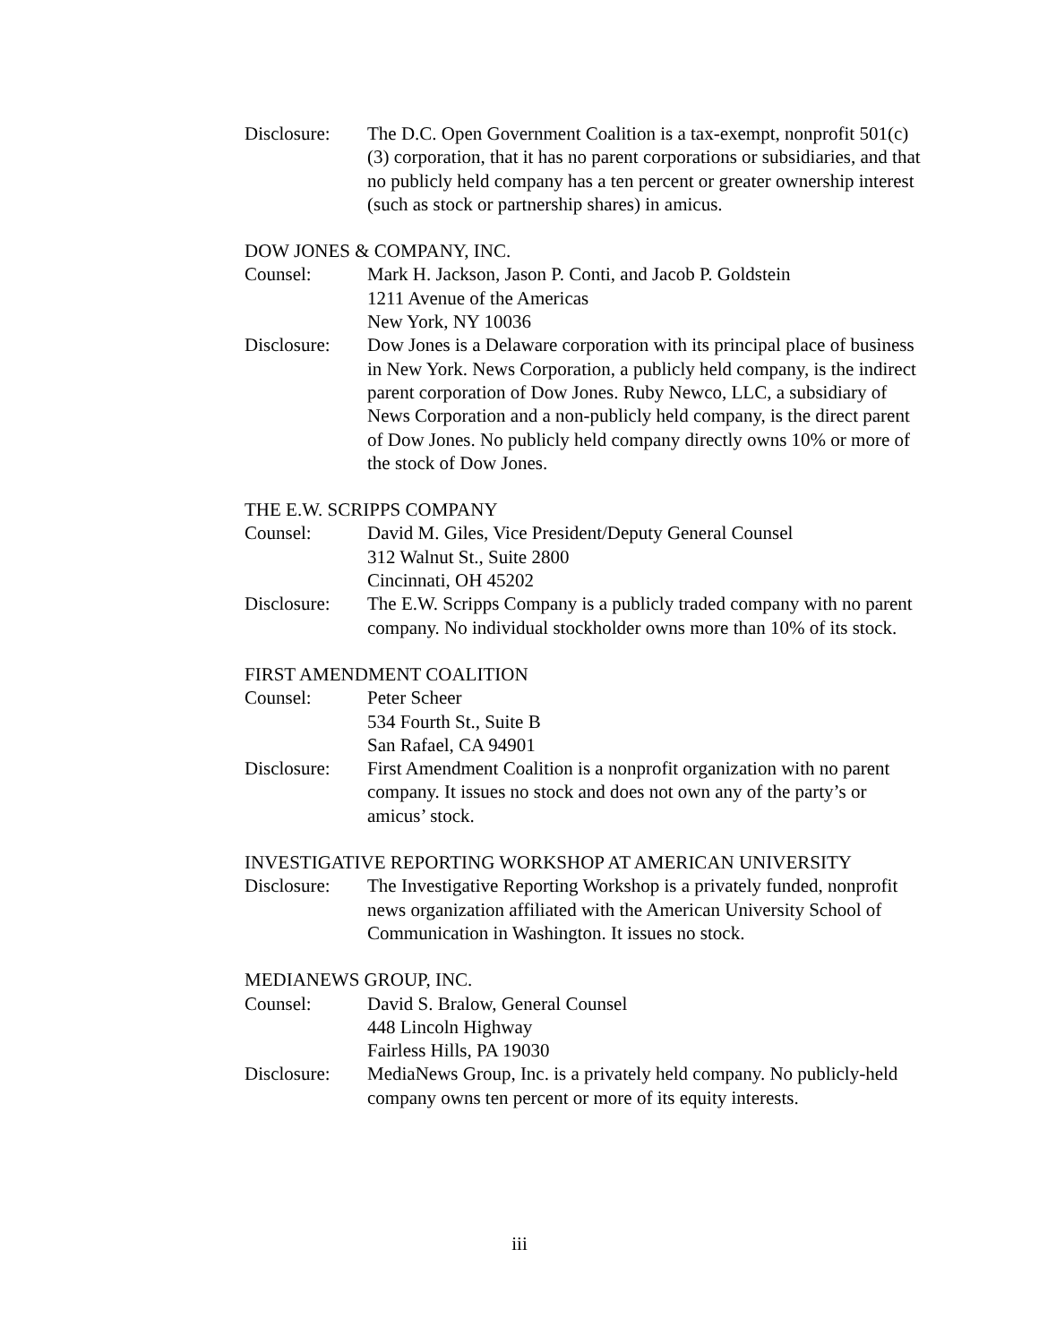Disclosure:
The D.C. Open Government Coalition is a tax-exempt, nonprofit 501(c)(3) corporation, that it has no parent corporations or subsidiaries, and that no publicly held company has a ten percent or greater ownership interest (such as stock or partnership shares) in amicus.
DOW JONES & COMPANY, INC.
Counsel: Mark H. Jackson, Jason P. Conti, and Jacob P. Goldstein
1211 Avenue of the Americas
New York, NY 10036
Disclosure:
Dow Jones is a Delaware corporation with its principal place of business in New York. News Corporation, a publicly held company, is the indirect parent corporation of Dow Jones. Ruby Newco, LLC, a subsidiary of News Corporation and a non-publicly held company, is the direct parent of Dow Jones. No publicly held company directly owns 10% or more of the stock of Dow Jones.
THE E.W. SCRIPPS COMPANY
Counsel: David M. Giles, Vice President/Deputy General Counsel
312 Walnut St., Suite 2800
Cincinnati, OH 45202
Disclosure:
The E.W. Scripps Company is a publicly traded company with no parent company. No individual stockholder owns more than 10% of its stock.
FIRST AMENDMENT COALITION
Counsel: Peter Scheer
534 Fourth St., Suite B
San Rafael, CA 94901
Disclosure:
First Amendment Coalition is a nonprofit organization with no parent company. It issues no stock and does not own any of the party’s or amicus’ stock.
INVESTIGATIVE REPORTING WORKSHOP AT AMERICAN UNIVERSITY
Disclosure:
The Investigative Reporting Workshop is a privately funded, nonprofit news organization affiliated with the American University School of Communication in Washington. It issues no stock.
MEDIANEWS GROUP, INC.
Counsel: David S. Bralow, General Counsel
448 Lincoln Highway
Fairless Hills, PA 19030
Disclosure:
MediaNews Group, Inc. is a privately held company. No publicly-held company owns ten percent or more of its equity interests.
iii